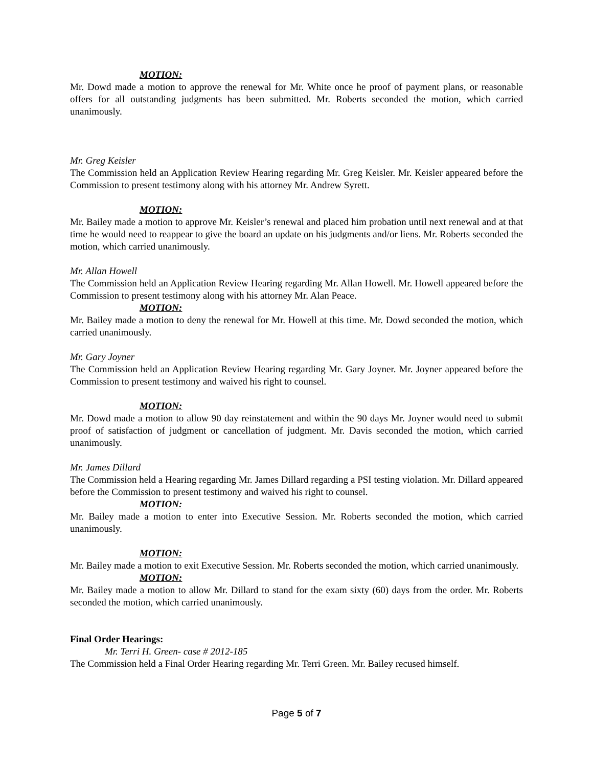MOTION:
Mr. Dowd made a motion to approve the renewal for Mr. White once he proof of payment plans, or reasonable offers for all outstanding judgments has been submitted. Mr. Roberts seconded the motion, which carried unanimously.
Mr. Greg Keisler
The Commission held an Application Review Hearing regarding Mr. Greg Keisler. Mr. Keisler appeared before the Commission to present testimony along with his attorney Mr. Andrew Syrett.
MOTION:
Mr. Bailey made a motion to approve Mr. Keisler’s renewal and placed him probation until next renewal and at that time he would need to reappear to give the board an update on his judgments and/or liens. Mr. Roberts seconded the motion, which carried unanimously.
Mr. Allan Howell
The Commission held an Application Review Hearing regarding Mr. Allan Howell. Mr. Howell appeared before the Commission to present testimony along with his attorney Mr. Alan Peace.
MOTION:
Mr. Bailey made a motion to deny the renewal for Mr. Howell at this time. Mr. Dowd seconded the motion, which carried unanimously.
Mr. Gary Joyner
The Commission held an Application Review Hearing regarding Mr. Gary Joyner. Mr. Joyner appeared before the Commission to present testimony and waived his right to counsel.
MOTION:
Mr. Dowd made a motion to allow 90 day reinstatement and within the 90 days Mr. Joyner would need to submit proof of satisfaction of judgment or cancellation of judgment. Mr. Davis seconded the motion, which carried unanimously.
Mr. James Dillard
The Commission held a Hearing regarding Mr. James Dillard regarding a PSI testing violation. Mr. Dillard appeared before the Commission to present testimony and waived his right to counsel.
MOTION:
Mr. Bailey made a motion to enter into Executive Session. Mr. Roberts seconded the motion, which carried unanimously.
MOTION:
Mr. Bailey made a motion to exit Executive Session. Mr. Roberts seconded the motion, which carried unanimously.
MOTION:
Mr. Bailey made a motion to allow Mr. Dillard to stand for the exam sixty (60) days from the order. Mr. Roberts seconded the motion, which carried unanimously.
Final Order Hearings:
Mr. Terri H. Green- case # 2012-185
The Commission held a Final Order Hearing regarding Mr. Terri Green. Mr. Bailey recused himself.
Page 5 of 7